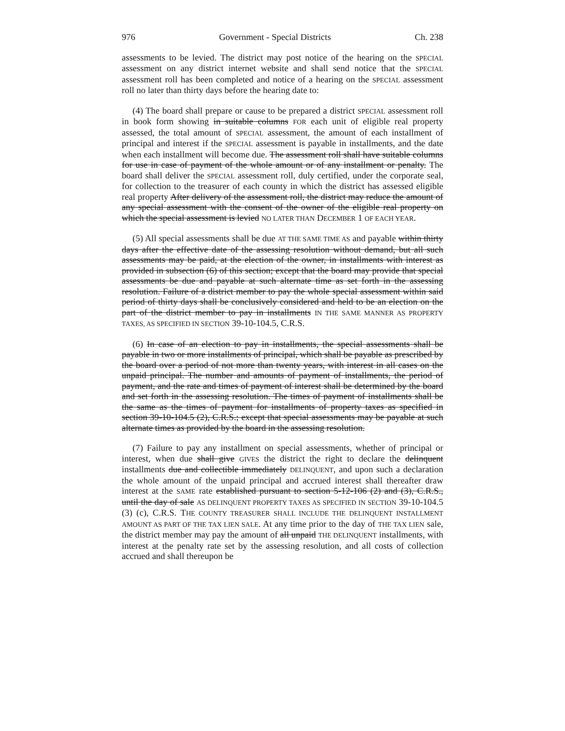976 Government - Special Districts Ch. 238
assessments to be levied. The district may post notice of the hearing on the SPECIAL assessment on any district internet website and shall send notice that the SPECIAL assessment roll has been completed and notice of a hearing on the SPECIAL assessment roll no later than thirty days before the hearing date to:
(4) The board shall prepare or cause to be prepared a district SPECIAL assessment roll in book form showing in suitable columns FOR each unit of eligible real property assessed, the total amount of SPECIAL assessment, the amount of each installment of principal and interest if the SPECIAL assessment is payable in installments, and the date when each installment will become due. The assessment roll shall have suitable columns for use in case of payment of the whole amount or of any installment or penalty. The board shall deliver the SPECIAL assessment roll, duly certified, under the corporate seal, for collection to the treasurer of each county in which the district has assessed eligible real property After delivery of the assessment roll, the district may reduce the amount of any special assessment with the consent of the owner of the eligible real property on which the special assessment is levied NO LATER THAN DECEMBER 1 OF EACH YEAR.
(5) All special assessments shall be due AT THE SAME TIME AS and payable within thirty days after the effective date of the assessing resolution without demand, but all such assessments may be paid, at the election of the owner, in installments with interest as provided in subsection (6) of this section; except that the board may provide that special assessments be due and payable at such alternate time as set forth in the assessing resolution. Failure of a district member to pay the whole special assessment within said period of thirty days shall be conclusively considered and held to be an election on the part of the district member to pay in installments IN THE SAME MANNER AS PROPERTY TAXES, AS SPECIFIED IN SECTION 39-10-104.5, C.R.S.
(6) In case of an election to pay in installments, the special assessments shall be payable in two or more installments of principal, which shall be payable as prescribed by the board over a period of not more than twenty years, with interest in all cases on the unpaid principal. The number and amounts of payment of installments, the period of payment, and the rate and times of payment of interest shall be determined by the board and set forth in the assessing resolution. The times of payment of installments shall be the same as the times of payment for installments of property taxes as specified in section 39-10-104.5 (2), C.R.S.; except that special assessments may be payable at such alternate times as provided by the board in the assessing resolution.
(7) Failure to pay any installment on special assessments, whether of principal or interest, when due shall give GIVES the district the right to declare the delinquent installments due and collectible immediately DELINQUENT, and upon such a declaration the whole amount of the unpaid principal and accrued interest shall thereafter draw interest at the SAME rate established pursuant to section 5-12-106 (2) and (3), C.R.S., until the day of sale AS DELINQUENT PROPERTY TAXES AS SPECIFIED IN SECTION 39-10-104.5 (3) (c), C.R.S. THE COUNTY TREASURER SHALL INCLUDE THE DELINQUENT INSTALLMENT AMOUNT AS PART OF THE TAX LIEN SALE. At any time prior to the day of THE TAX LIEN sale, the district member may pay the amount of all unpaid THE DELINQUENT installments, with interest at the penalty rate set by the assessing resolution, and all costs of collection accrued and shall thereupon be